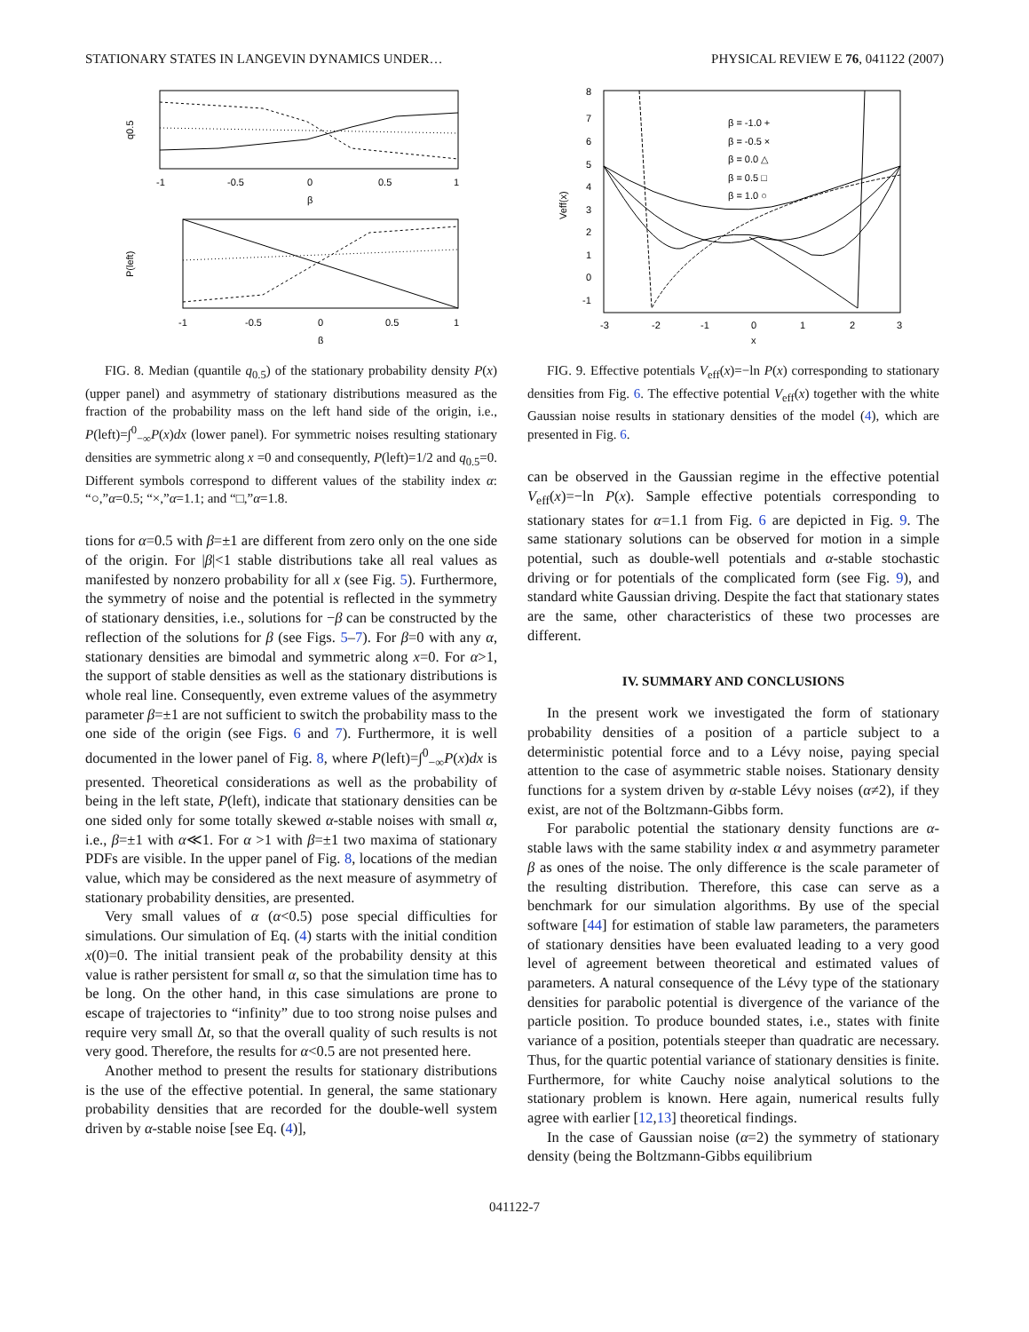STATIONARY STATES IN LANGEVIN DYNAMICS UNDER… PHYSICAL REVIEW E 76, 041122 (2007)
q0.5
-1
-0.5
0
0.5
1
β
P(left)
-1
-0.5
0
0.5
1
β
FIG. 8. Median (quantile q<sub>0.5</sub>) of the stationary probability density P(x) (upper panel) and asymmetry of stationary distributions measured as the fraction of the probability mass on the left hand side of the origin, i.e., P(left)=∫<sup>0</sup><sub>−∞</sub>P(x)dx (lower panel). For symmetric noises resulting stationary densities are symmetric along x =0 and consequently, P(left)=1/2 and q<sub>0.5</sub>=0. Different symbols correspond to different values of the stability index α: “○,”α=0.5; “×,”α=1.1; and “□,”α=1.8.
tions for α=0.5 with β=±1 are different from zero only on the one side of the origin. For |β|<1 stable distributions take all real values as manifested by nonzero probability for all x (see Fig. 5). Furthermore, the symmetry of noise and the potential is reflected in the symmetry of stationary densities, i.e., solutions for −β can be constructed by the reflection of the solutions for β (see Figs. 5–7). For β=0 with any α, stationary densities are bimodal and symmetric along x=0. For α>1, the support of stable densities as well as the stationary distributions is whole real line. Consequently, even extreme values of the asymmetry parameter β=±1 are not sufficient to switch the probability mass to the one side of the origin (see Figs. 6 and 7). Furthermore, it is well documented in the lower panel of Fig. 8, where P(left)=∫<sup>0</sup><sub>−∞</sub>P(x)dx is presented. Theoretical considerations as well as the probability of being in the left state, P(left), indicate that stationary densities can be one sided only for some totally skewed α-stable noises with small α, i.e., β=±1 with α≪1. For α >1 with β=±1 two maxima of stationary PDFs are visible. In the upper panel of Fig. 8, locations of the median value, which may be considered as the next measure of asymmetry of stationary probability densities, are presented.
Very small values of α (α<0.5) pose special difficulties for simulations. Our simulation of Eq. (4) starts with the initial condition x(0)=0. The initial transient peak of the probability density at this value is rather persistent for small α, so that the simulation time has to be long. On the other hand, in this case simulations are prone to escape of trajectories to “infinity” due to too strong noise pulses and require very small Δt, so that the overall quality of such results is not very good. Therefore, the results for α<0.5 are not presented here.
Another method to present the results for stationary distributions is the use of the effective potential. In general, the same stationary probability densities that are recorded for the double-well system driven by α-stable noise [see Eq. (4)],
8
7
6
5
4
3
2
1
0
-1
Veff(x)
β = -1.0 +
β = -0.5 ×
β = 0.0 △
β = 0.5 □
β = 1.0 ○
-3
-2
-1
0
1
2
3
x
FIG. 9. Effective potentials V<sub>eff</sub>(x)=−ln P(x) corresponding to stationary densities from Fig. 6. The effective potential V<sub>eff</sub>(x) together with the white Gaussian noise results in stationary densities of the model (4), which are presented in Fig. 6.
can be observed in the Gaussian regime in the effective potential V<sub>eff</sub>(x)=−ln P(x). Sample effective potentials corresponding to stationary states for α=1.1 from Fig. 6 are depicted in Fig. 9. The same stationary solutions can be observed for motion in a simple potential, such as double-well potentials and α-stable stochastic driving or for potentials of the complicated form (see Fig. 9), and standard white Gaussian driving. Despite the fact that stationary states are the same, other characteristics of these two processes are different.
IV. SUMMARY AND CONCLUSIONS
In the present work we investigated the form of stationary probability densities of a position of a particle subject to a deterministic potential force and to a Lévy noise, paying special attention to the case of asymmetric stable noises. Stationary density functions for a system driven by α-stable Lévy noises (α≠2), if they exist, are not of the Boltzmann-Gibbs form.
For parabolic potential the stationary density functions are α-stable laws with the same stability index α and asymmetry parameter β as ones of the noise. The only difference is the scale parameter of the resulting distribution. Therefore, this case can serve as a benchmark for our simulation algorithms. By use of the special software [44] for estimation of stable law parameters, the parameters of stationary densities have been evaluated leading to a very good level of agreement between theoretical and estimated values of parameters. A natural consequence of the Lévy type of the stationary densities for parabolic potential is divergence of the variance of the particle position. To produce bounded states, i.e., states with finite variance of a position, potentials steeper than quadratic are necessary. Thus, for the quartic potential variance of stationary densities is finite. Furthermore, for white Cauchy noise analytical solutions to the stationary problem is known. Here again, numerical results fully agree with earlier [12,13] theoretical findings.
In the case of Gaussian noise (α=2) the symmetry of stationary density (being the Boltzmann-Gibbs equilibrium
041122-7